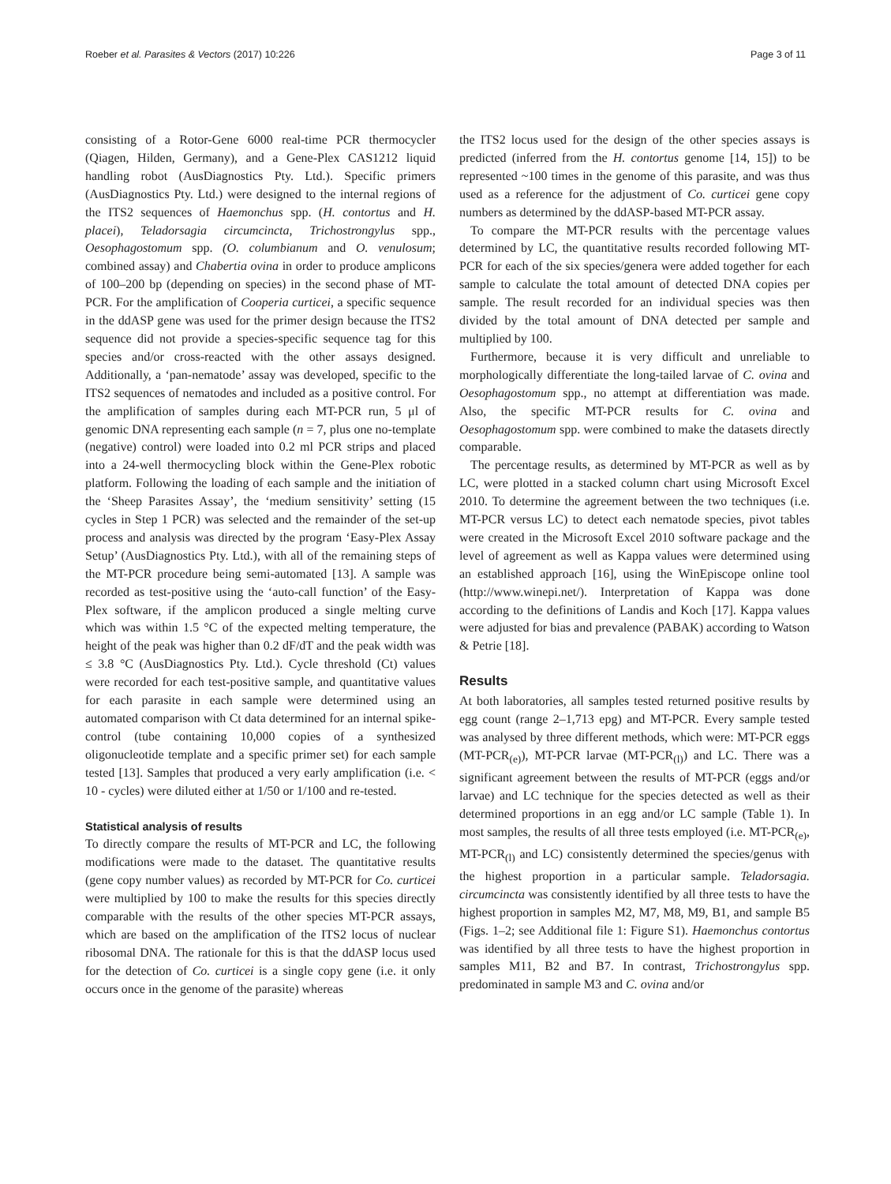Roeber et al. Parasites & Vectors (2017) 10:226 Page 3 of 11
consisting of a Rotor-Gene 6000 real-time PCR thermocycler (Qiagen, Hilden, Germany), and a Gene-Plex CAS1212 liquid handling robot (AusDiagnostics Pty. Ltd.). Specific primers (AusDiagnostics Pty. Ltd.) were designed to the internal regions of the ITS2 sequences of Haemonchus spp. (H. contortus and H. placei), Teladorsagia circumcincta, Trichostrongylus spp., Oesophagostomum spp. (O. columbianum and O. venulosum; combined assay) and Chabertia ovina in order to produce amplicons of 100–200 bp (depending on species) in the second phase of MT-PCR. For the amplification of Cooperia curticei, a specific sequence in the ddASP gene was used for the primer design because the ITS2 sequence did not provide a species-specific sequence tag for this species and/or cross-reacted with the other assays designed. Additionally, a ‘pan-nematode’ assay was developed, specific to the ITS2 sequences of nematodes and included as a positive control. For the amplification of samples during each MT-PCR run, 5 μl of genomic DNA representing each sample (n = 7, plus one no-template (negative) control) were loaded into 0.2 ml PCR strips and placed into a 24-well thermocycling block within the Gene-Plex robotic platform. Following the loading of each sample and the initiation of the ‘Sheep Parasites Assay’, the ‘medium sensitivity’ setting (15 cycles in Step 1 PCR) was selected and the remainder of the set-up process and analysis was directed by the program ‘Easy-Plex Assay Setup’ (AusDiagnostics Pty. Ltd.), with all of the remaining steps of the MT-PCR procedure being semi-automated [13]. A sample was recorded as test-positive using the ‘auto-call function’ of the Easy-Plex software, if the amplicon produced a single melting curve which was within 1.5 °C of the expected melting temperature, the height of the peak was higher than 0.2 dF/dT and the peak width was ≤ 3.8 °C (AusDiagnostics Pty. Ltd.). Cycle threshold (Ct) values were recorded for each test-positive sample, and quantitative values for each parasite in each sample were determined using an automated comparison with Ct data determined for an internal spike-control (tube containing 10,000 copies of a synthesized oligonucleotide template and a specific primer set) for each sample tested [13]. Samples that produced a very early amplification (i.e. < 10 - cycles) were diluted either at 1/50 or 1/100 and re-tested.
Statistical analysis of results
To directly compare the results of MT-PCR and LC, the following modifications were made to the dataset. The quantitative results (gene copy number values) as recorded by MT-PCR for Co. curticei were multiplied by 100 to make the results for this species directly comparable with the results of the other species MT-PCR assays, which are based on the amplification of the ITS2 locus of nuclear ribosomal DNA. The rationale for this is that the ddASP locus used for the detection of Co. curticei is a single copy gene (i.e. it only occurs once in the genome of the parasite) whereas
the ITS2 locus used for the design of the other species assays is predicted (inferred from the H. contortus genome [14, 15]) to be represented ~100 times in the genome of this parasite, and was thus used as a reference for the adjustment of Co. curticei gene copy numbers as determined by the ddASP-based MT-PCR assay.
To compare the MT-PCR results with the percentage values determined by LC, the quantitative results recorded following MT-PCR for each of the six species/genera were added together for each sample to calculate the total amount of detected DNA copies per sample. The result recorded for an individual species was then divided by the total amount of DNA detected per sample and multiplied by 100.
Furthermore, because it is very difficult and unreliable to morphologically differentiate the long-tailed larvae of C. ovina and Oesophagostomum spp., no attempt at differentiation was made. Also, the specific MT-PCR results for C. ovina and Oesophagostomum spp. were combined to make the datasets directly comparable.
The percentage results, as determined by MT-PCR as well as by LC, were plotted in a stacked column chart using Microsoft Excel 2010. To determine the agreement between the two techniques (i.e. MT-PCR versus LC) to detect each nematode species, pivot tables were created in the Microsoft Excel 2010 software package and the level of agreement as well as Kappa values were determined using an established approach [16], using the WinEpiscope online tool (http://www.winepi.net/). Interpretation of Kappa was done according to the definitions of Landis and Koch [17]. Kappa values were adjusted for bias and prevalence (PABAK) according to Watson & Petrie [18].
Results
At both laboratories, all samples tested returned positive results by egg count (range 2–1,713 epg) and MT-PCR. Every sample tested was analysed by three different methods, which were: MT-PCR eggs (MT-PCR<sub>(e)</sub>), MT-PCR larvae (MT-PCR<sub>(l)</sub>) and LC. There was a significant agreement between the results of MT-PCR (eggs and/or larvae) and LC technique for the species detected as well as their determined proportions in an egg and/or LC sample (Table 1). In most samples, the results of all three tests employed (i.e. MT-PCR<sub>(e)</sub>, MT-PCR<sub>(l)</sub> and LC) consistently determined the species/genus with the highest proportion in a particular sample. Teladorsagia. circumcincta was consistently identified by all three tests to have the highest proportion in samples M2, M7, M8, M9, B1, and sample B5 (Figs. 1–2; see Additional file 1: Figure S1). Haemonchus contortus was identified by all three tests to have the highest proportion in samples M11, B2 and B7. In contrast, Trichostrongylus spp. predominated in sample M3 and C. ovina and/or